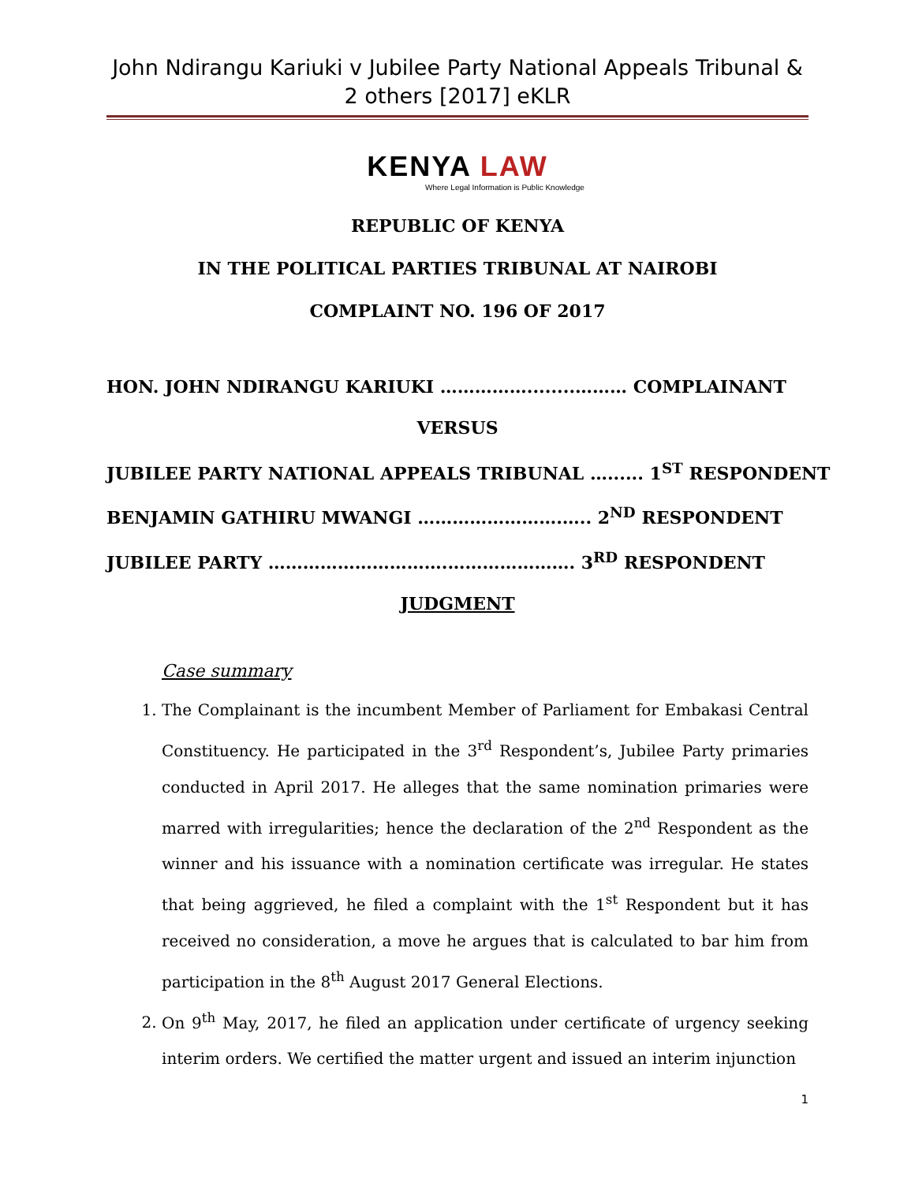John Ndirangu Kariuki v Jubilee Party National Appeals Tribunal & 2 others [2017] eKLR
KENYA LAW
Where Legal Information is Public Knowledge
REPUBLIC OF KENYA
IN THE POLITICAL PARTIES TRIBUNAL AT NAIROBI
COMPLAINT NO. 196 OF 2017
HON. JOHN NDIRANGU KARIUKI ……………........……… COMPLAINANT
VERSUS
JUBILEE PARTY NATIONAL APPEALS TRIBUNAL …...... 1<sup>ST</sup> RESPONDENT
BENJAMIN GATHIRU MWANGI …………………….….. 2<sup>ND</sup> RESPONDENT
JUBILEE PARTY ………………………….…………………. 3<sup>RD</sup> RESPONDENT
JUDGMENT
Case summary
1. The Complainant is the incumbent Member of Parliament for Embakasi Central Constituency. He participated in the 3<sup>rd</sup> Respondent’s, Jubilee Party primaries conducted in April 2017. He alleges that the same nomination primaries were marred with irregularities; hence the declaration of the 2<sup>nd</sup> Respondent as the winner and his issuance with a nomination certificate was irregular. He states that being aggrieved, he filed a complaint with the 1<sup>st</sup> Respondent but it has received no consideration, a move he argues that is calculated to bar him from participation in the 8<sup>th</sup> August 2017 General Elections.
2. On 9<sup>th</sup> May, 2017, he filed an application under certificate of urgency seeking interim orders. We certified the matter urgent and issued an interim injunction
1